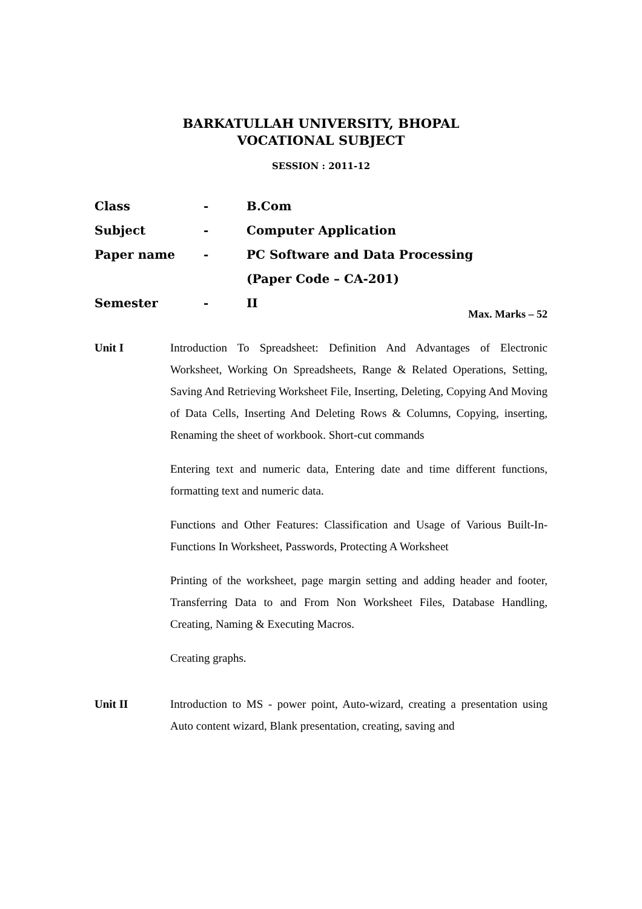BARKATULLAH UNIVERSITY, BHOPAL
VOCATIONAL SUBJECT
SESSION : 2011-12
Class - B.Com
Subject - Computer Application
Paper name - PC Software and Data Processing
(Paper Code – CA-201)
Semester - II
Max. Marks – 52
Unit I Introduction To Spreadsheet: Definition And Advantages of Electronic Worksheet, Working On Spreadsheets, Range & Related Operations, Setting, Saving And Retrieving Worksheet File, Inserting, Deleting, Copying And Moving of Data Cells, Inserting And Deleting Rows & Columns, Copying, inserting, Renaming the sheet of workbook. Short-cut commands
Entering text and numeric data, Entering date and time different functions, formatting text and numeric data.
Functions and Other Features: Classification and Usage of Various Built-In-Functions In Worksheet, Passwords, Protecting A Worksheet
Printing of the worksheet, page margin setting and adding header and footer, Transferring Data to and From Non Worksheet Files, Database Handling, Creating, Naming & Executing Macros.
Creating graphs.
Unit II Introduction to MS - power point, Auto-wizard, creating a presentation using Auto content wizard, Blank presentation, creating, saving and